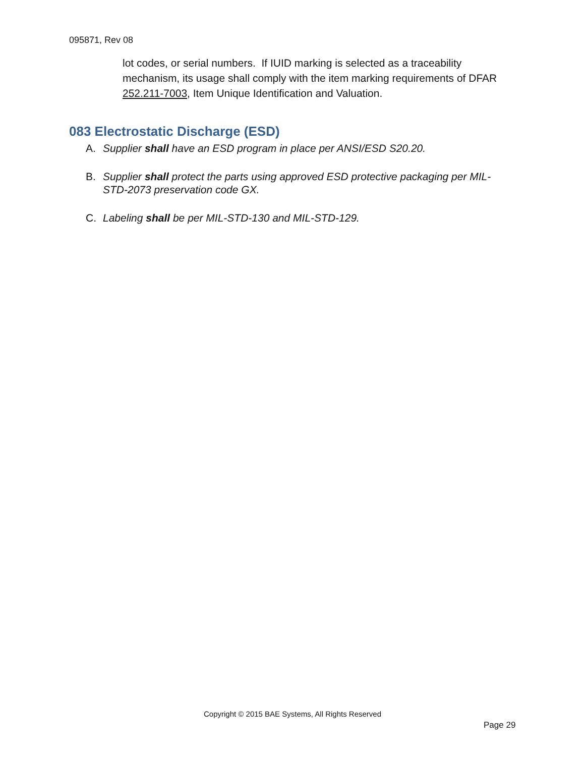095871, Rev 08
lot codes, or serial numbers. If IUID marking is selected as a traceability mechanism, its usage shall comply with the item marking requirements of DFAR 252.211-7003, Item Unique Identification and Valuation.
083 Electrostatic Discharge (ESD)
A. Supplier shall have an ESD program in place per ANSI/ESD S20.20.
B. Supplier shall protect the parts using approved ESD protective packaging per MIL-STD-2073 preservation code GX.
C. Labeling shall be per MIL-STD-130 and MIL-STD-129.
Copyright © 2015 BAE Systems, All Rights Reserved
Page 29